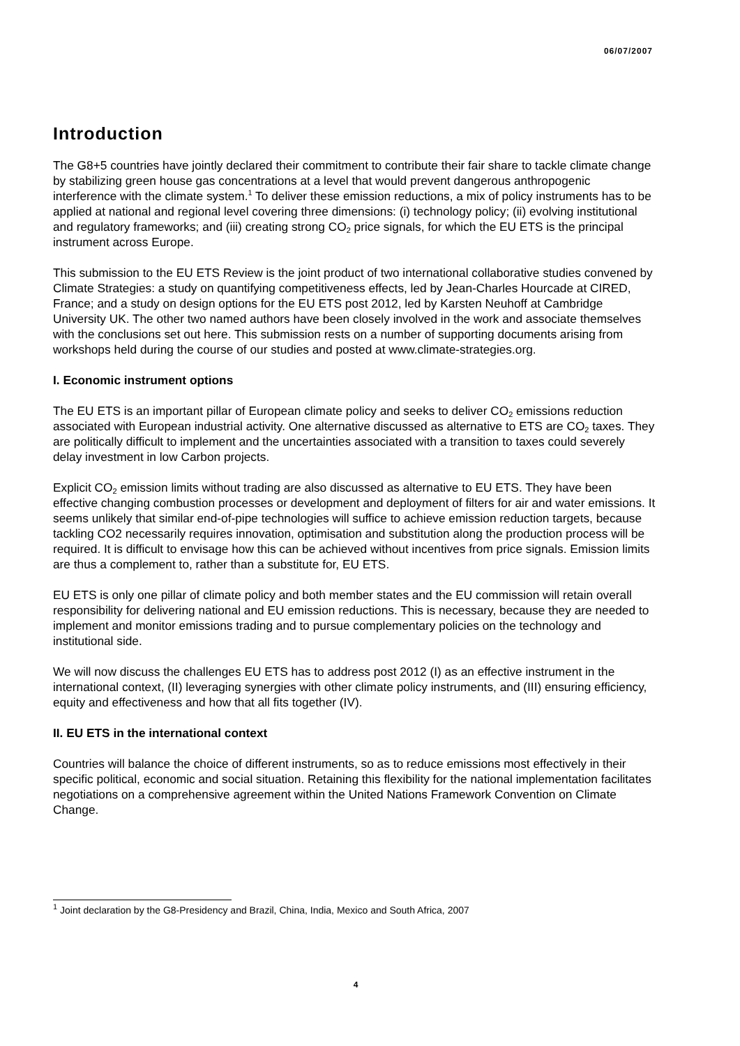06/07/2007
Introduction
The G8+5 countries have jointly declared their commitment to contribute their fair share to tackle climate change by stabilizing green house gas concentrations at a level that would prevent dangerous anthropogenic interference with the climate system.<sup>1</sup> To deliver these emission reductions, a mix of policy instruments has to be applied at national and regional level covering three dimensions: (i) technology policy; (ii) evolving institutional and regulatory frameworks; and (iii) creating strong CO<sub>2</sub> price signals, for which the EU ETS is the principal instrument across Europe.
This submission to the EU ETS Review is the joint product of two international collaborative studies convened by Climate Strategies: a study on quantifying competitiveness effects, led by Jean-Charles Hourcade at CIRED, France; and a study on design options for the EU ETS post 2012, led by Karsten Neuhoff at Cambridge University UK. The other two named authors have been closely involved in the work and associate themselves with the conclusions set out here. This submission rests on a number of supporting documents arising from workshops held during the course of our studies and posted at www.climate-strategies.org.
I. Economic instrument options
The EU ETS is an important pillar of European climate policy and seeks to deliver CO<sub>2</sub> emissions reduction associated with European industrial activity. One alternative discussed as alternative to ETS are CO<sub>2</sub> taxes. They are politically difficult to implement and the uncertainties associated with a transition to taxes could severely delay investment in low Carbon projects.
Explicit CO<sub>2</sub> emission limits without trading are also discussed as alternative to EU ETS. They have been effective changing combustion processes or development and deployment of filters for air and water emissions. It seems unlikely that similar end-of-pipe technologies will suffice to achieve emission reduction targets, because tackling CO2 necessarily requires innovation, optimisation and substitution along the production process will be required. It is difficult to envisage how this can be achieved without incentives from price signals. Emission limits are thus a complement to, rather than a substitute for, EU ETS.
EU ETS is only one pillar of climate policy and both member states and the EU commission will retain overall responsibility for delivering national and EU emission reductions. This is necessary, because they are needed to implement and monitor emissions trading and to pursue complementary policies on the technology and institutional side.
We will now discuss the challenges EU ETS has to address post 2012 (I) as an effective instrument in the international context, (II) leveraging synergies with other climate policy instruments, and (III) ensuring efficiency, equity and effectiveness and how that all fits together (IV).
II. EU ETS in the international context
Countries will balance the choice of different instruments, so as to reduce emissions most effectively in their specific political, economic and social situation. Retaining this flexibility for the national implementation facilitates negotiations on a comprehensive agreement within the United Nations Framework Convention on Climate Change.
<sup>1</sup> Joint declaration by the G8-Presidency and Brazil, China, India, Mexico and South Africa, 2007
4